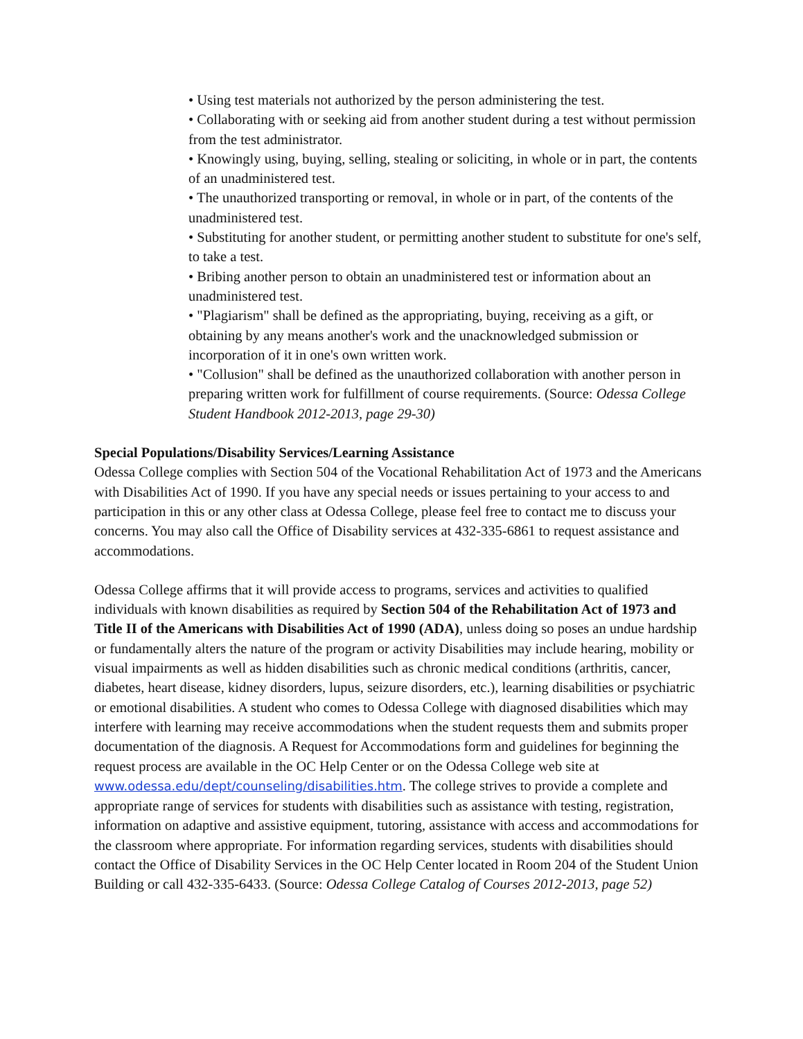• Using test materials not authorized by the person administering the test.
• Collaborating with or seeking aid from another student during a test without permission from the test administrator.
• Knowingly using, buying, selling, stealing or soliciting, in whole or in part, the contents of an unadministered test.
• The unauthorized transporting or removal, in whole or in part, of the contents of the unadministered test.
• Substituting for another student, or permitting another student to substitute for one's self, to take a test.
• Bribing another person to obtain an unadministered test or information about an unadministered test.
• "Plagiarism" shall be defined as the appropriating, buying, receiving as a gift, or obtaining by any means another's work and the unacknowledged submission or incorporation of it in one's own written work.
• "Collusion" shall be defined as the unauthorized collaboration with another person in preparing written work for fulfillment of course requirements. (Source: Odessa College Student Handbook 2012-2013, page 29-30)
Special Populations/Disability Services/Learning Assistance
Odessa College complies with Section 504 of the Vocational Rehabilitation Act of 1973 and the Americans with Disabilities Act of 1990. If you have any special needs or issues pertaining to your access to and participation in this or any other class at Odessa College, please feel free to contact me to discuss your concerns. You may also call the Office of Disability services at 432-335-6861 to request assistance and accommodations.
Odessa College affirms that it will provide access to programs, services and activities to qualified individuals with known disabilities as required by Section 504 of the Rehabilitation Act of 1973 and Title II of the Americans with Disabilities Act of 1990 (ADA), unless doing so poses an undue hardship or fundamentally alters the nature of the program or activity Disabilities may include hearing, mobility or visual impairments as well as hidden disabilities such as chronic medical conditions (arthritis, cancer, diabetes, heart disease, kidney disorders, lupus, seizure disorders, etc.), learning disabilities or psychiatric or emotional disabilities. A student who comes to Odessa College with diagnosed disabilities which may interfere with learning may receive accommodations when the student requests them and submits proper documentation of the diagnosis. A Request for Accommodations form and guidelines for beginning the request process are available in the OC Help Center or on the Odessa College web site at www.odessa.edu/dept/counseling/disabilities.htm. The college strives to provide a complete and appropriate range of services for students with disabilities such as assistance with testing, registration, information on adaptive and assistive equipment, tutoring, assistance with access and accommodations for the classroom where appropriate. For information regarding services, students with disabilities should contact the Office of Disability Services in the OC Help Center located in Room 204 of the Student Union Building or call 432-335-6433. (Source: Odessa College Catalog of Courses 2012-2013, page 52)